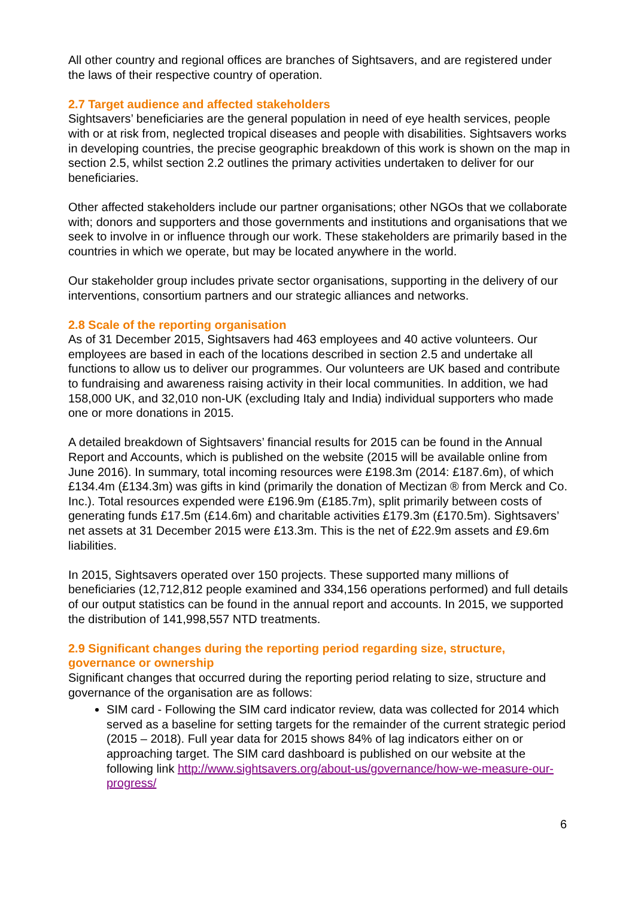All other country and regional offices are branches of Sightsavers, and are registered under the laws of their respective country of operation.
2.7 Target audience and affected stakeholders
Sightsavers’ beneficiaries are the general population in need of eye health services, people with or at risk from, neglected tropical diseases and people with disabilities. Sightsavers works in developing countries, the precise geographic breakdown of this work is shown on the map in section 2.5, whilst section 2.2 outlines the primary activities undertaken to deliver for our beneficiaries.
Other affected stakeholders include our partner organisations; other NGOs that we collaborate with; donors and supporters and those governments and institutions and organisations that we seek to involve in or influence through our work. These stakeholders are primarily based in the countries in which we operate, but may be located anywhere in the world.
Our stakeholder group includes private sector organisations, supporting in the delivery of our interventions, consortium partners and our strategic alliances and networks.
2.8 Scale of the reporting organisation
As of 31 December 2015, Sightsavers had 463 employees and 40 active volunteers. Our employees are based in each of the locations described in section 2.5 and undertake all functions to allow us to deliver our programmes. Our volunteers are UK based and contribute to fundraising and awareness raising activity in their local communities. In addition, we had 158,000 UK, and 32,010 non-UK (excluding Italy and India) individual supporters who made one or more donations in 2015.
A detailed breakdown of Sightsavers’ financial results for 2015 can be found in the Annual Report and Accounts, which is published on the website (2015 will be available online from June 2016). In summary, total incoming resources were £198.3m (2014: £187.6m), of which £134.4m (£134.3m) was gifts in kind (primarily the donation of Mectizan ® from Merck and Co. Inc.). Total resources expended were £196.9m (£185.7m), split primarily between costs of generating funds £17.5m (£14.6m) and charitable activities £179.3m (£170.5m). Sightsavers’ net assets at 31 December 2015 were £13.3m. This is the net of £22.9m assets and £9.6m liabilities.
In 2015, Sightsavers operated over 150 projects. These supported many millions of beneficiaries (12,712,812 people examined and 334,156 operations performed) and full details of our output statistics can be found in the annual report and accounts. In 2015, we supported the distribution of 141,998,557 NTD treatments.
2.9 Significant changes during the reporting period regarding size, structure, governance or ownership
Significant changes that occurred during the reporting period relating to size, structure and governance of the organisation are as follows:
SIM card - Following the SIM card indicator review, data was collected for 2014 which served as a baseline for setting targets for the remainder of the current strategic period (2015 – 2018). Full year data for 2015 shows 84% of lag indicators either on or approaching target. The SIM card dashboard is published on our website at the following link http://www.sightsavers.org/about-us/governance/how-we-measure-our-progress/
6